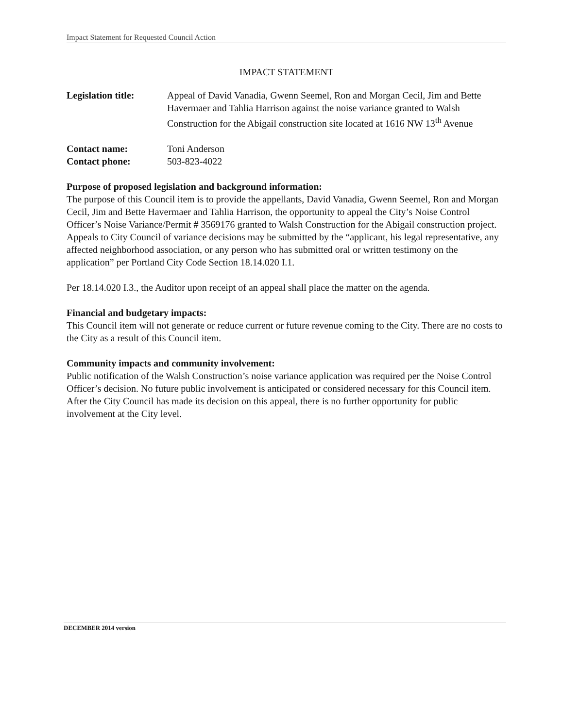Impact Statement for Requested Council Action
IMPACT STATEMENT
Legislation title:
Appeal of David Vanadia, Gwenn Seemel, Ron and Morgan Cecil, Jim and Bette Havermaer and Tahlia Harrison against the noise variance granted to Walsh Construction for the Abigail construction site located at 1616 NW 13<sup>th</sup> Avenue
Contact name: Toni Anderson
Contact phone: 503-823-4022
Purpose of proposed legislation and background information:
The purpose of this Council item is to provide the appellants, David Vanadia, Gwenn Seemel, Ron and Morgan Cecil, Jim and Bette Havermaer and Tahlia Harrison, the opportunity to appeal the City’s Noise Control Officer’s Noise Variance/Permit # 3569176 granted to Walsh Construction for the Abigail construction project. Appeals to City Council of variance decisions may be submitted by the “applicant, his legal representative, any affected neighborhood association, or any person who has submitted oral or written testimony on the application” per Portland City Code Section 18.14.020 I.1.
Per 18.14.020 I.3., the Auditor upon receipt of an appeal shall place the matter on the agenda.
Financial and budgetary impacts:
This Council item will not generate or reduce current or future revenue coming to the City. There are no costs to the City as a result of this Council item.
Community impacts and community involvement:
Public notification of the Walsh Construction’s noise variance application was required per the Noise Control Officer’s decision. No future public involvement is anticipated or considered necessary for this Council item. After the City Council has made its decision on this appeal, there is no further opportunity for public involvement at the City level.
DECEMBER 2014 version